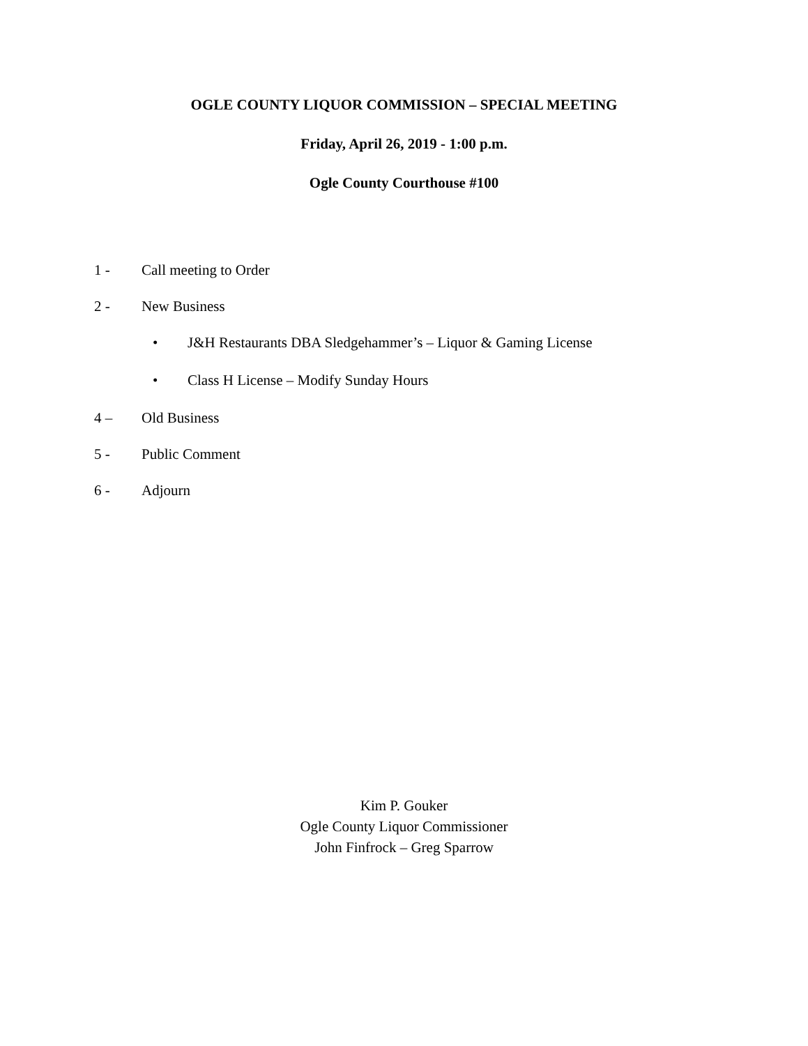OGLE COUNTY LIQUOR COMMISSION – SPECIAL MEETING
Friday, April 26, 2019 - 1:00 p.m.
Ogle County Courthouse #100
1 - Call meeting to Order
2 - New Business
• J&H Restaurants DBA Sledgehammer’s – Liquor & Gaming License
• Class H License – Modify Sunday Hours
4 – Old Business
5 - Public Comment
6 - Adjourn
Kim P. Gouker
Ogle County Liquor Commissioner
John Finfrock – Greg Sparrow